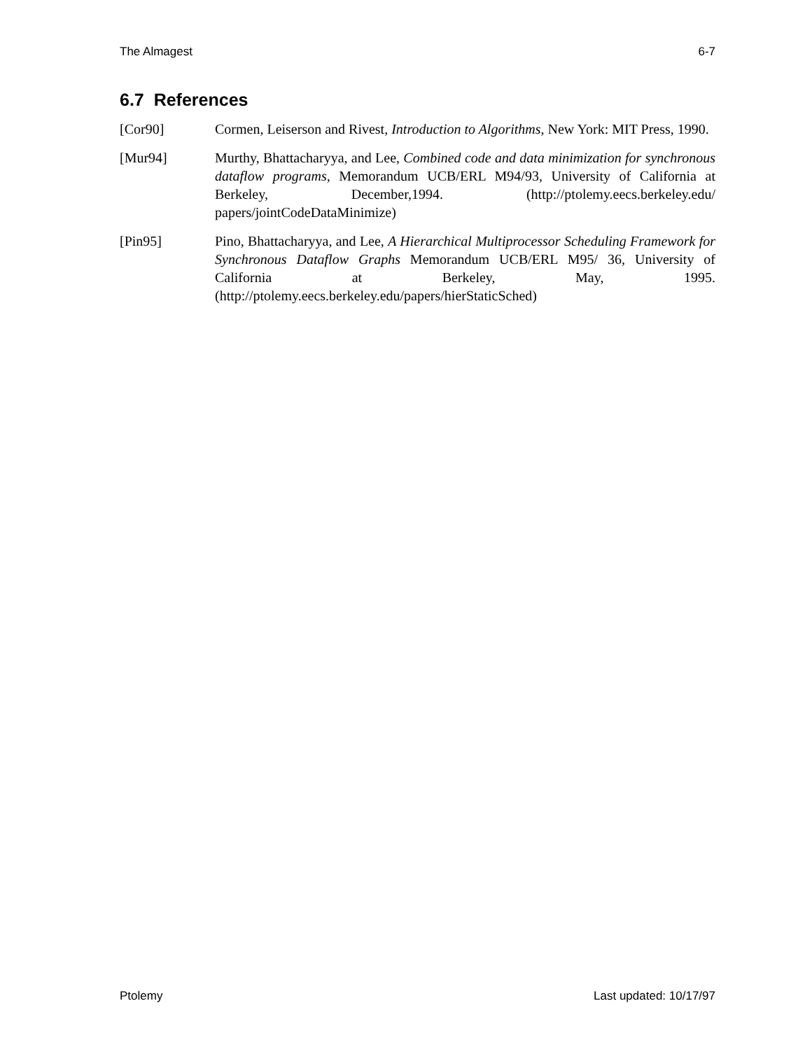The Almagest 6-7
6.7 References
[Cor90] Cormen, Leiserson and Rivest, Introduction to Algorithms, New York: MIT Press, 1990.
[Mur94] Murthy, Bhattacharyya, and Lee, Combined code and data minimization for synchronous dataflow programs, Memorandum UCB/ERL M94/93, University of California at Berkeley, December,1994. (http://ptolemy.eecs.berkeley.edu/ papers/jointCodeDataMinimize)
[Pin95] Pino, Bhattacharyya, and Lee, A Hierarchical Multiprocessor Scheduling Framework for Synchronous Dataflow Graphs Memorandum UCB/ERL M95/ 36, University of California at Berkeley, May, 1995. (http://ptolemy.eecs.berkeley.edu/papers/hierStaticSched)
Ptolemy Last updated: 10/17/97